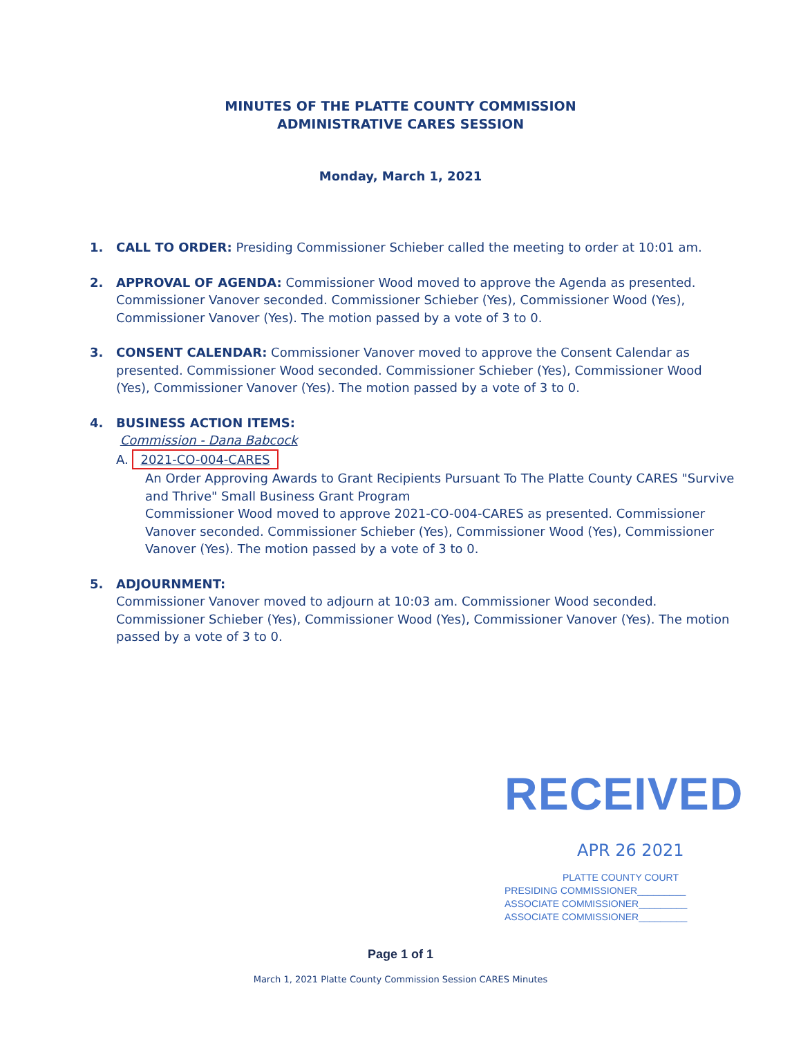MINUTES OF THE PLATTE COUNTY COMMISSION
ADMINISTRATIVE CARES SESSION
Monday, March 1, 2021
1. CALL TO ORDER: Presiding Commissioner Schieber called the meeting to order at 10:01 am.
2. APPROVAL OF AGENDA: Commissioner Wood moved to approve the Agenda as presented. Commissioner Vanover seconded. Commissioner Schieber (Yes), Commissioner Wood (Yes), Commissioner Vanover (Yes). The motion passed by a vote of 3 to 0.
3. CONSENT CALENDAR: Commissioner Vanover moved to approve the Consent Calendar as presented. Commissioner Wood seconded. Commissioner Schieber (Yes), Commissioner Wood (Yes), Commissioner Vanover (Yes). The motion passed by a vote of 3 to 0.
4. BUSINESS ACTION ITEMS:
Commission - Dana Babcock
A. 2021-CO-004-CARES
An Order Approving Awards to Grant Recipients Pursuant To The Platte County CARES "Survive and Thrive" Small Business Grant Program
Commissioner Wood moved to approve 2021-CO-004-CARES as presented. Commissioner Vanover seconded. Commissioner Schieber (Yes), Commissioner Wood (Yes), Commissioner Vanover (Yes). The motion passed by a vote of 3 to 0.
5. ADJOURNMENT:
Commissioner Vanover moved to adjourn at 10:03 am. Commissioner Wood seconded. Commissioner Schieber (Yes), Commissioner Wood (Yes), Commissioner Vanover (Yes). The motion passed by a vote of 3 to 0.
RECEIVED
APR 26 2021
PLATTE COUNTY COURT
PRESIDING COMMISSIONER_________
ASSOCIATE COMMISSIONER_________
ASSOCIATE COMMISSIONER_________
Page 1 of 1
March 1, 2021 Platte County Commission Session CARES Minutes